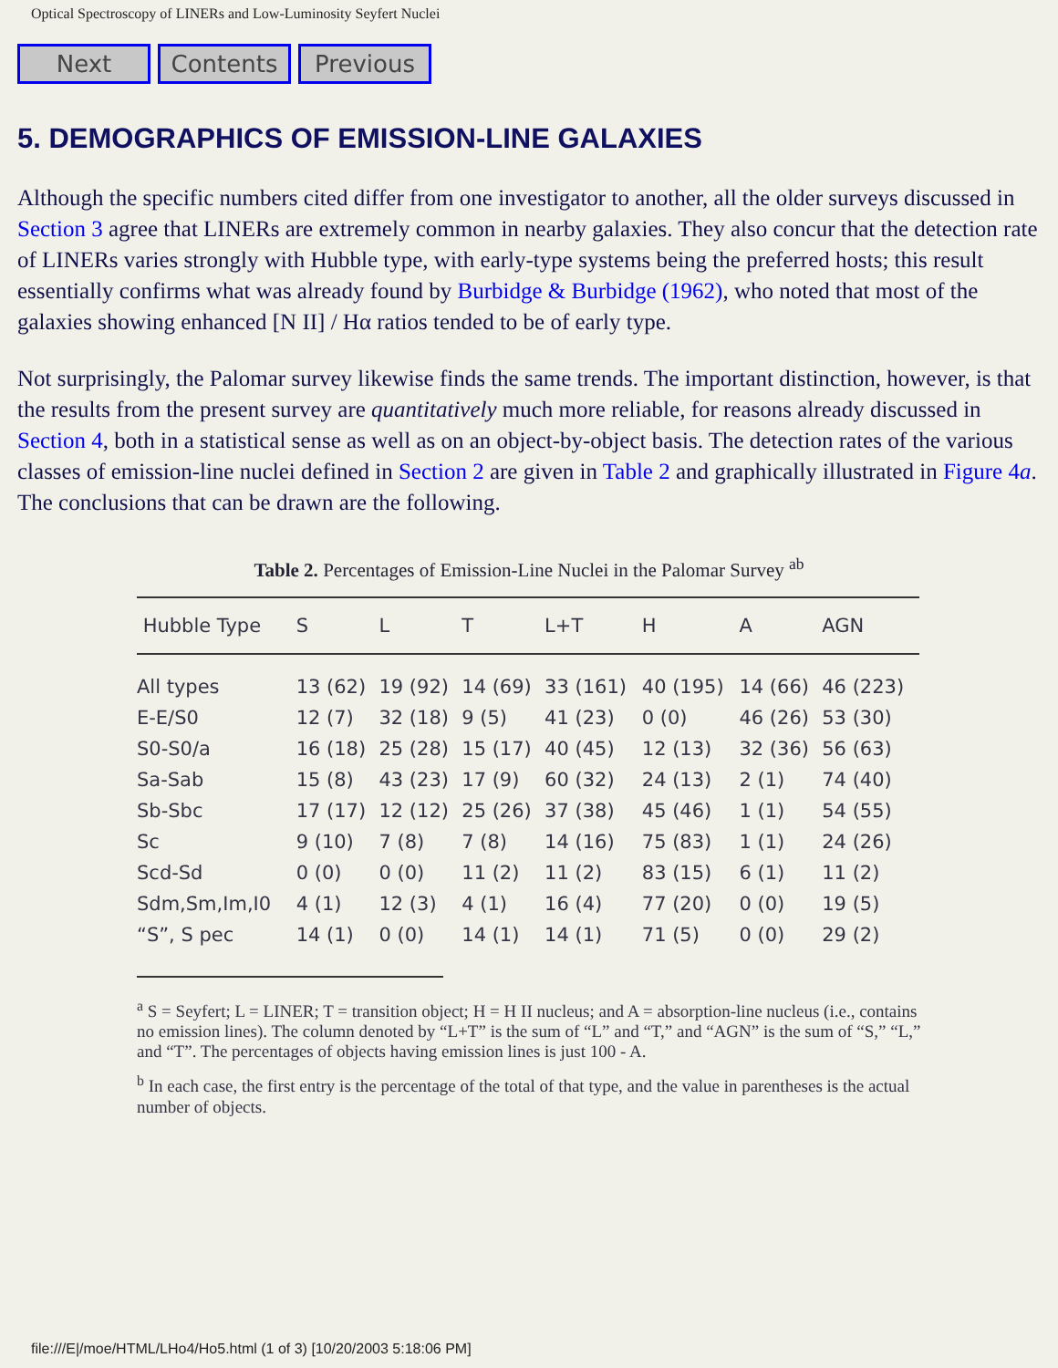Optical Spectroscopy of LINERs and Low-Luminosity Seyfert Nuclei
Next Contents Previous
5. DEMOGRAPHICS OF EMISSION-LINE GALAXIES
Although the specific numbers cited differ from one investigator to another, all the older surveys discussed in Section 3 agree that LINERs are extremely common in nearby galaxies. They also concur that the detection rate of LINERs varies strongly with Hubble type, with early-type systems being the preferred hosts; this result essentially confirms what was already found by Burbidge & Burbidge (1962), who noted that most of the galaxies showing enhanced [N II] / Hα ratios tended to be of early type.
Not surprisingly, the Palomar survey likewise finds the same trends. The important distinction, however, is that the results from the present survey are quantitatively much more reliable, for reasons already discussed in Section 4, both in a statistical sense as well as on an object-by-object basis. The detection rates of the various classes of emission-line nuclei defined in Section 2 are given in Table 2 and graphically illustrated in Figure 4a. The conclusions that can be drawn are the following.
Table 2. Percentages of Emission-Line Nuclei in the Palomar Survey <sup>ab</sup>
| Hubble Type | S | L | T | L+T | H | A | AGN |
| --- | --- | --- | --- | --- | --- | --- | --- |
| All types | 13 (62) | 19 (92) | 14 (69) | 33 (161) | 40 (195) | 14 (66) | 46 (223) |
| E-E/S0 | 12 (7) | 32 (18) | 9 (5) | 41 (23) | 0 (0) | 46 (26) | 53 (30) |
| S0-S0/a | 16 (18) | 25 (28) | 15 (17) | 40 (45) | 12 (13) | 32 (36) | 56 (63) |
| Sa-Sab | 15 (8) | 43 (23) | 17 (9) | 60 (32) | 24 (13) | 2 (1) | 74 (40) |
| Sb-Sbc | 17 (17) | 12 (12) | 25 (26) | 37 (38) | 45 (46) | 1 (1) | 54 (55) |
| Sc | 9 (10) | 7 (8) | 7 (8) | 14 (16) | 75 (83) | 1 (1) | 24 (26) |
| Scd-Sd | 0 (0) | 0 (0) | 11 (2) | 11 (2) | 83 (15) | 6 (1) | 11 (2) |
| Sdm,Sm,Im,I0 | 4 (1) | 12 (3) | 4 (1) | 16 (4) | 77 (20) | 0 (0) | 19 (5) |
| “S”, S pec | 14 (1) | 0 (0) | 14 (1) | 14 (1) | 71 (5) | 0 (0) | 29 (2) |
<sup>a</sup> S = Seyfert; L = LINER; T = transition object; H = H II nucleus; and A = absorption-line nucleus (i.e., contains no emission lines). The column denoted by “L+T” is the sum of “L” and “T,” and “AGN” is the sum of “S,” “L,” and “T”. The percentages of objects having emission lines is just 100 - A.
<sup>b</sup> In each case, the first entry is the percentage of the total of that type, and the value in parentheses is the actual number of objects.
file:///E|/moe/HTML/LHo4/Ho5.html (1 of 3) [10/20/2003 5:18:06 PM]